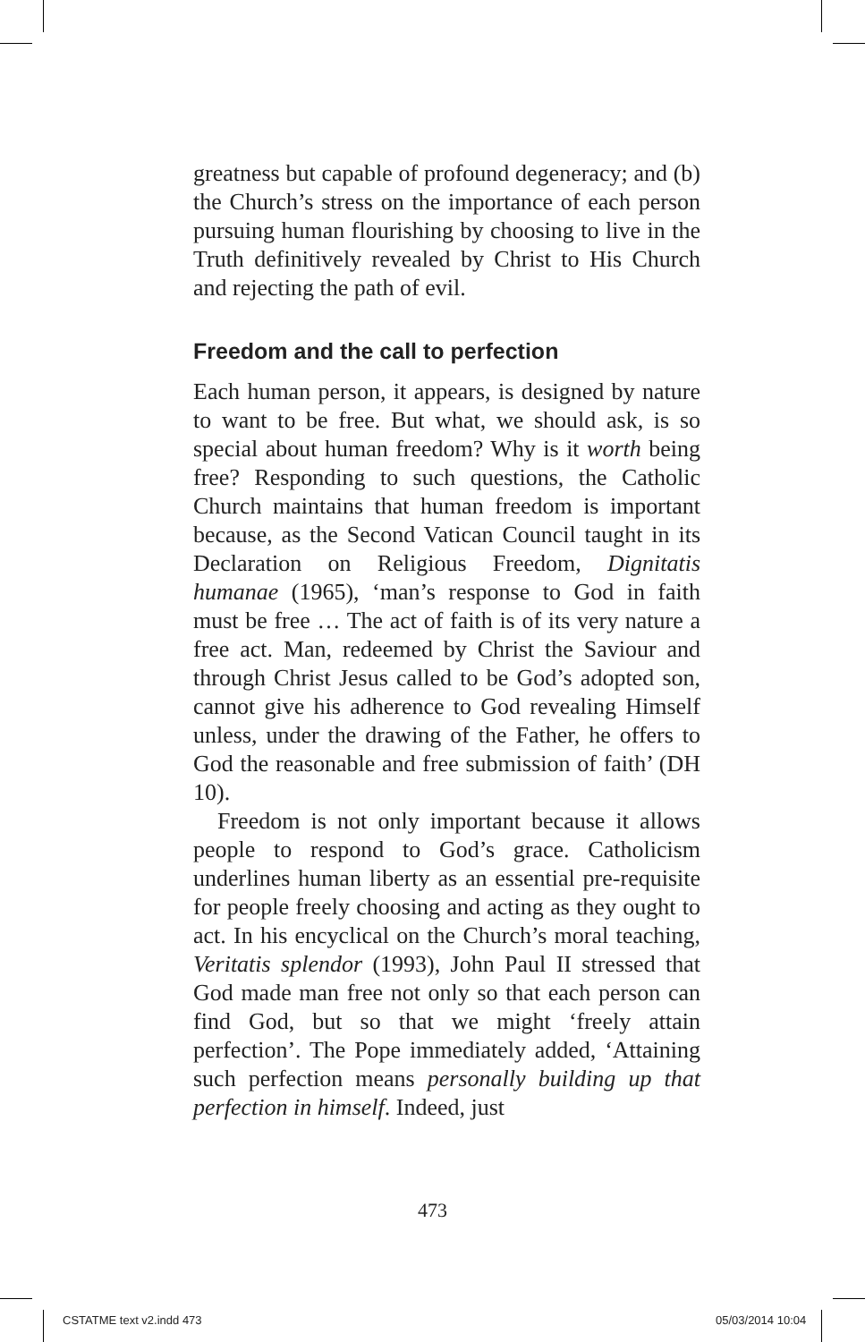greatness but capable of profound degeneracy; and (b) the Church’s stress on the importance of each person pursuing human flourishing by choosing to live in the Truth definitively revealed by Christ to His Church and rejecting the path of evil.
Freedom and the call to perfection
Each human person, it appears, is designed by nature to want to be free. But what, we should ask, is so special about human freedom? Why is it worth being free? Responding to such questions, the Catholic Church maintains that human freedom is important because, as the Second Vatican Council taught in its Declaration on Religious Freedom, Dignitatis humanae (1965), ‘man’s response to God in faith must be free … The act of faith is of its very nature a free act. Man, redeemed by Christ the Saviour and through Christ Jesus called to be God’s adopted son, cannot give his adherence to God revealing Himself unless, under the drawing of the Father, he offers to God the reasonable and free submission of faith’ (DH 10).
Freedom is not only important because it allows people to respond to God’s grace. Catholicism underlines human liberty as an essential pre-requisite for people freely choosing and acting as they ought to act. In his encyclical on the Church’s moral teaching, Veritatis splendor (1993), John Paul II stressed that God made man free not only so that each person can find God, but so that we might ‘freely attain perfection’. The Pope immediately added, ‘Attaining such perfection means personally building up that perfection in himself. Indeed, just
473
CSTATME text v2.indd 473 05/03/2014 10:04